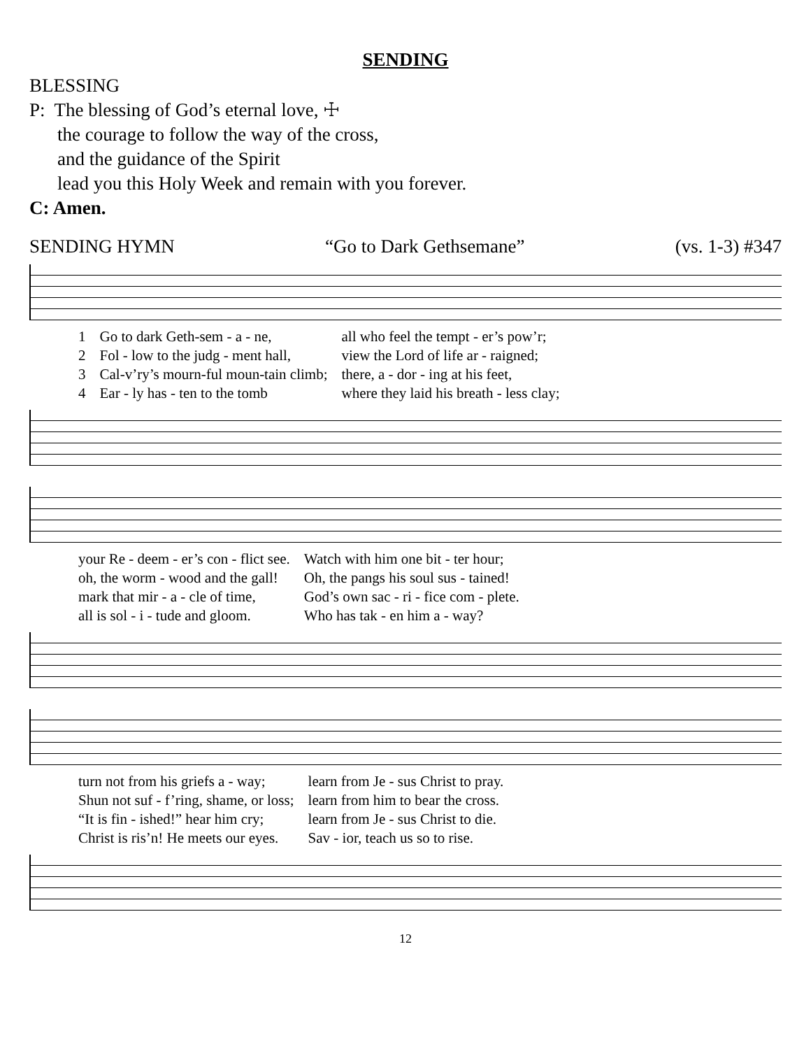SENDING
BLESSING
P: The blessing of God’s eternal love, ☩
the courage to follow the way of the cross,
and the guidance of the Spirit
lead you this Holy Week and remain with you forever.
C: Amen.
SENDING HYMN “Go to Dark Gethsemane” (vs. 1-3) #347
| 1 | Go to dark Geth-sem - a - ne, | all who feel the tempt - er’s pow’r; |
| 2 | Fol - low to the judg - ment hall, | view the Lord of life ar - raigned; |
| 3 | Cal-v’ry’s mourn-ful moun-tain climb; | there, a - dor - ing at his feet, |
| 4 | Ear - ly has - ten to the tomb | where they laid his breath - less clay; |
| your Re - deem - er’s con - flict see. | Watch with him one bit - ter hour; |
| oh, the worm - wood and the gall! | Oh, the pangs his soul sus - tained! |
| mark that mir - a - cle of time, | God’s own sac - ri - fice com - plete. |
| all is sol - i - tude and gloom. | Who has tak - en him a - way? |
| turn not from his griefs a - way; | learn from Je - sus Christ to pray. |
| Shun not suf - f’ring, shame, or loss; | learn from him to bear the cross. |
| “It is fin - ished!” hear him cry; | learn from Je - sus Christ to die. |
| Christ is ris’n! He meets our eyes. | Sav - ior, teach us so to rise. |
12